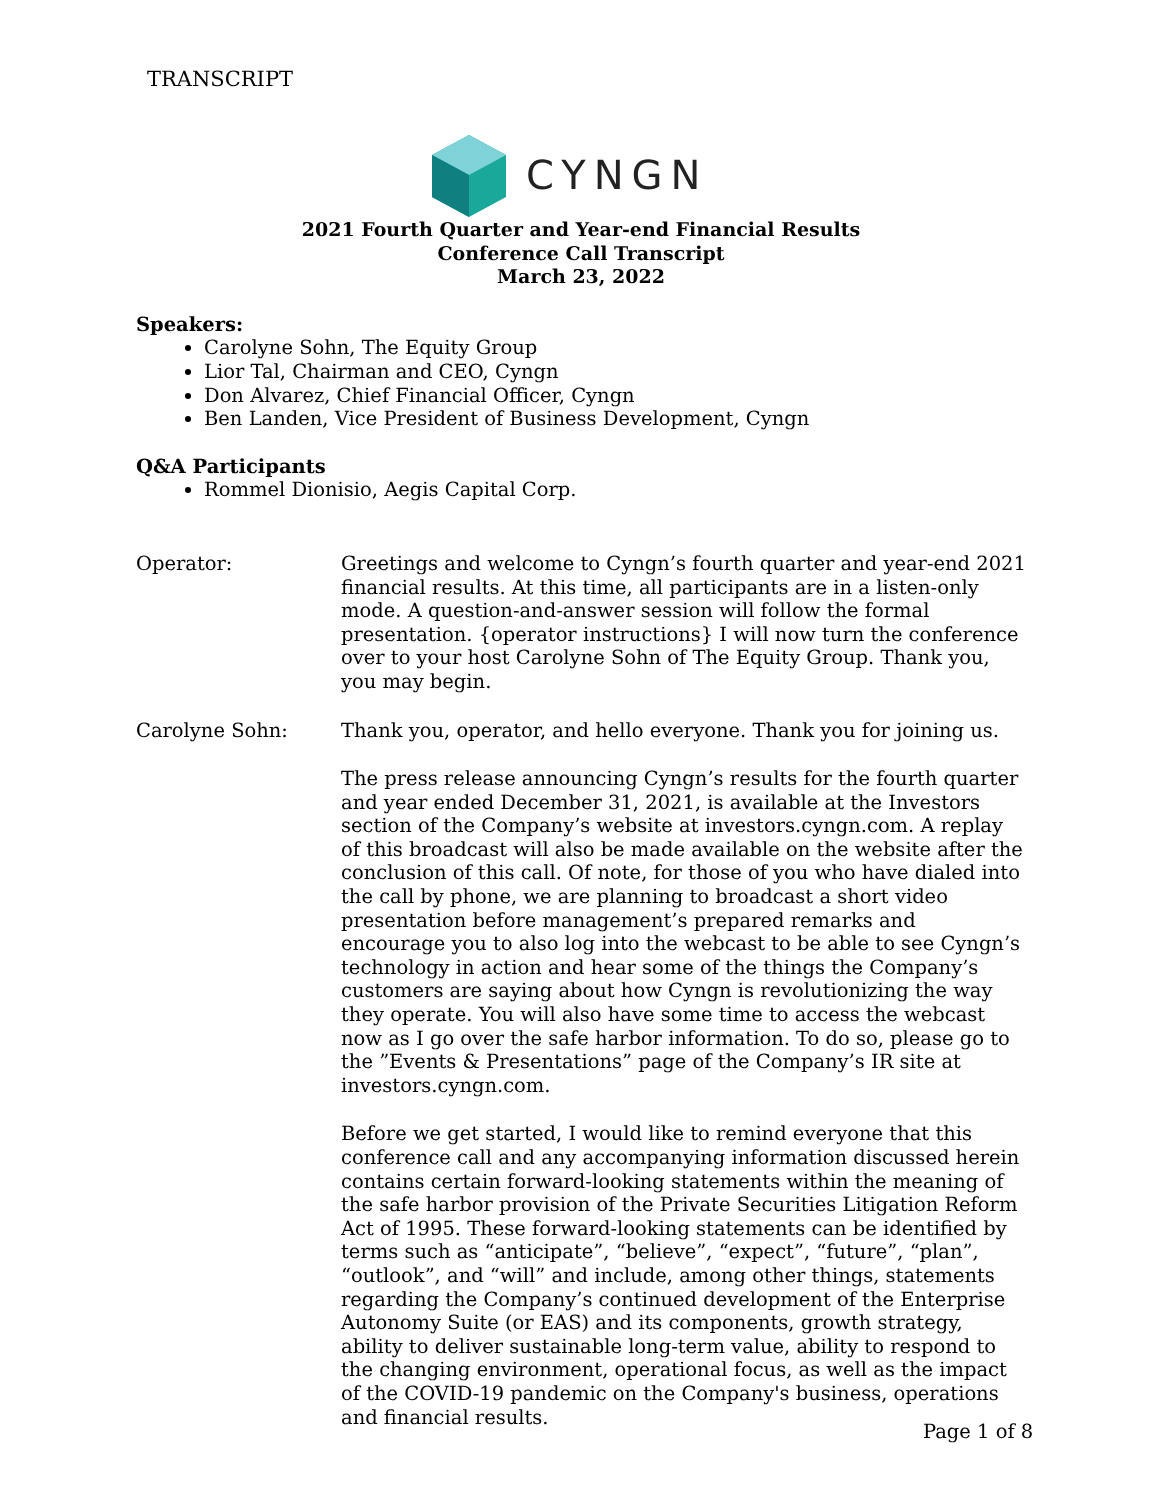TRANSCRIPT
CYNGN
2021 Fourth Quarter and Year-end Financial Results
Conference Call Transcript
March 23, 2022
Speakers:
Carolyne Sohn, The Equity Group
Lior Tal, Chairman and CEO, Cyngn
Don Alvarez, Chief Financial Officer, Cyngn
Ben Landen, Vice President of Business Development, Cyngn
Q&A Participants
Rommel Dionisio, Aegis Capital Corp.
Operator: Greetings and welcome to Cyngn’s fourth quarter and year-end 2021 financial results. At this time, all participants are in a listen-only mode. A question-and-answer session will follow the formal presentation. {operator instructions} I will now turn the conference over to your host Carolyne Sohn of The Equity Group. Thank you, you may begin.
Carolyne Sohn: Thank you, operator, and hello everyone. Thank you for joining us.
The press release announcing Cyngn’s results for the fourth quarter and year ended December 31, 2021, is available at the Investors section of the Company’s website at investors.cyngn.com. A replay of this broadcast will also be made available on the website after the conclusion of this call. Of note, for those of you who have dialed into the call by phone, we are planning to broadcast a short video presentation before management’s prepared remarks and encourage you to also log into the webcast to be able to see Cyngn’s technology in action and hear some of the things the Company’s customers are saying about how Cyngn is revolutionizing the way they operate. You will also have some time to access the webcast now as I go over the safe harbor information. To do so, please go to the ”Events & Presentations” page of the Company’s IR site at investors.cyngn.com.
Before we get started, I would like to remind everyone that this conference call and any accompanying information discussed herein contains certain forward-looking statements within the meaning of the safe harbor provision of the Private Securities Litigation Reform Act of 1995. These forward-looking statements can be identified by terms such as “anticipate”, “believe”, “expect”, “future”, “plan”, “outlook”, and “will” and include, among other things, statements regarding the Company’s continued development of the Enterprise Autonomy Suite (or EAS) and its components, growth strategy, ability to deliver sustainable long-term value, ability to respond to the changing environment, operational focus, as well as the impact of the COVID-19 pandemic on the Company's business, operations and financial results.
Page 1 of 8